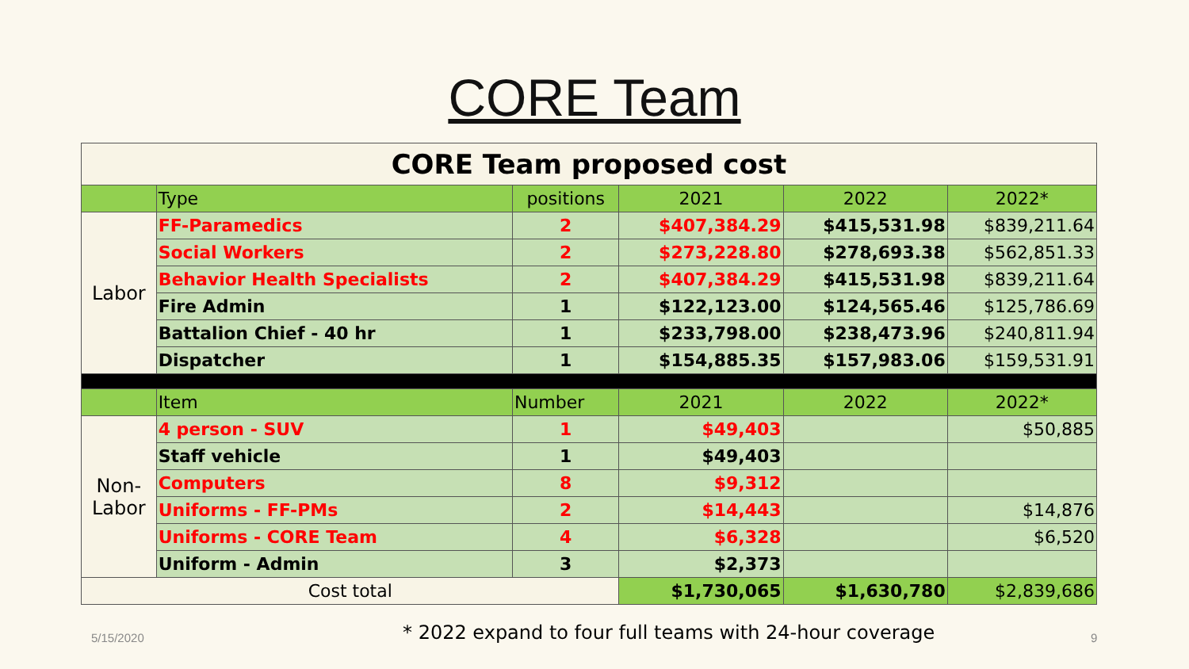CORE Team
| CORE Team proposed cost | | | | | |
| | Type | positions | 2021 | 2022 | 2022* |
| Labor | FF-Paramedics | 2 | $407,384.29 | $415,531.98 | $839,211.64 |
| | Social Workers | 2 | $273,228.80 | $278,693.38 | $562,851.33 |
| | Behavior Health Specialists | 2 | $407,384.29 | $415,531.98 | $839,211.64 |
| | Fire Admin | 1 | $122,123.00 | $124,565.46 | $125,786.69 |
| | Battalion Chief - 40 hr | 1 | $233,798.00 | $238,473.96 | $240,811.94 |
| | Dispatcher | 1 | $154,885.35 | $157,983.06 | $159,531.91 |
| | Item | Number | 2021 | 2022 | 2022* |
| Non- Labor | 4 person - SUV | 1 | $49,403 | | $50,885 |
| | Staff vehicle | 1 | $49,403 | | |
| | Computers | 8 | $9,312 | | |
| | Uniforms - FF-PMs | 2 | $14,443 | | $14,876 |
| | Uniforms - CORE Team | 4 | $6,328 | | $6,520 |
| | Uniform - Admin | 3 | $2,373 | | |
| Cost total | | | $1,730,065 | $1,630,780 | $2,839,686 |
5/15/2020 * 2022 expand to four full teams with 24-hour coverage 9